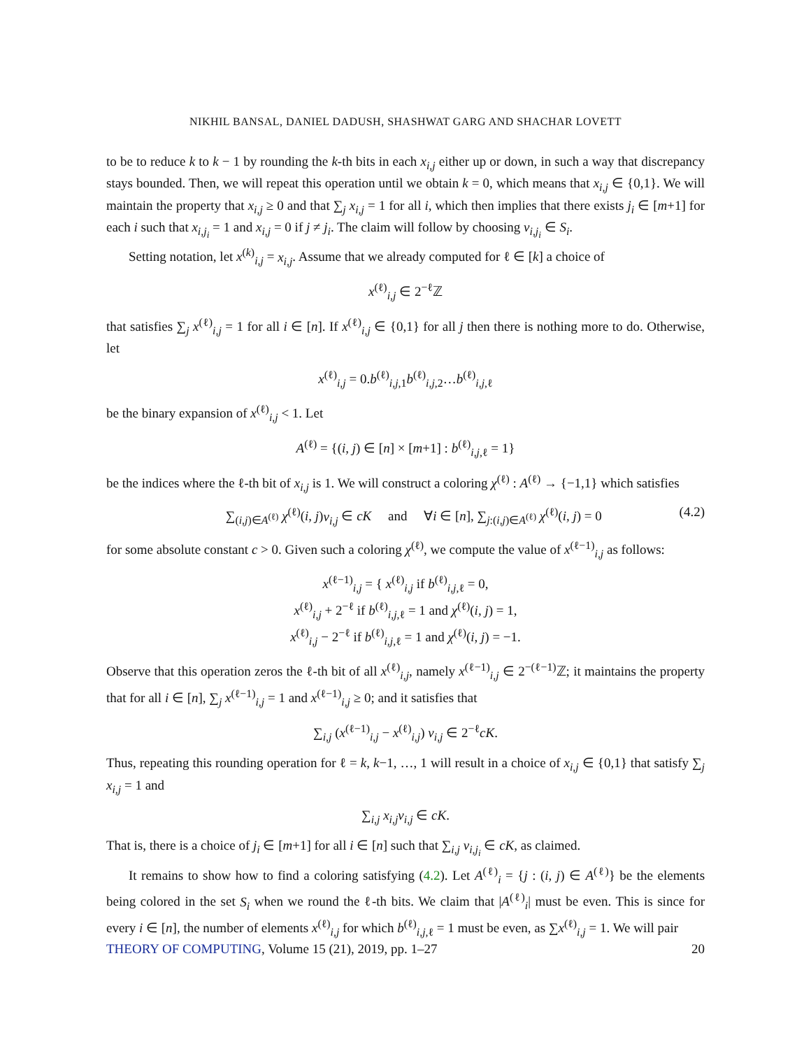NIKHIL BANSAL, DANIEL DADUSH, SHASHWAT GARG AND SHACHAR LOVETT
to be to reduce k to k − 1 by rounding the k-th bits in each x<sub>i,j</sub> either up or down, in such a way that discrepancy stays bounded. Then, we will repeat this operation until we obtain k = 0, which means that x<sub>i,j</sub> ∈ {0,1}. We will maintain the property that x<sub>i,j</sub> ≥ 0 and that ∑<sub>j</sub> x<sub>i,j</sub> = 1 for all i, which then implies that there exists j<sub>i</sub> ∈ [m+1] for each i such that x<sub>i,j<sub>i</sub></sub> = 1 and x<sub>i,j</sub> = 0 if j ≠ j<sub>i</sub>. The claim will follow by choosing v<sub>i,j<sub>i</sub></sub> ∈ S<sub>i</sub>.
Setting notation, let x<sup>(k)</sup><sub>i,j</sub> = x<sub>i,j</sub>. Assume that we already computed for ℓ ∈ [k] a choice of
x<sup>(ℓ)</sup><sub>i,j</sub> ∈ 2<sup>−ℓ</sup>ℤ
that satisfies ∑<sub>j</sub> x<sup>(ℓ)</sup><sub>i,j</sub> = 1 for all i ∈ [n]. If x<sup>(ℓ)</sup><sub>i,j</sub> ∈ {0,1} for all j then there is nothing more to do. Otherwise, let
x<sup>(ℓ)</sup><sub>i,j</sub> = 0.b<sup>(ℓ)</sup><sub>i,j,1</sub>b<sup>(ℓ)</sup><sub>i,j,2</sub>…b<sup>(ℓ)</sup><sub>i,j,ℓ</sub>
be the binary expansion of x<sup>(ℓ)</sup><sub>i,j</sub> < 1. Let
A<sup>(ℓ)</sup> = {(i, j) ∈ [n] × [m+1] : b<sup>(ℓ)</sup><sub>i,j,ℓ</sub> = 1}
be the indices where the ℓ-th bit of x<sub>i,j</sub> is 1. We will construct a coloring χ<sup>(ℓ)</sup> : A<sup>(ℓ)</sup> → {−1,1} which satisfies
∑<sub>(i,j)∈A<sup>(ℓ)</sup></sub> χ<sup>(ℓ)</sup>(i, j)v<sub>i,j</sub> ∈ cK and ∀i ∈ [n], ∑<sub>j:(i,j)∈A<sup>(ℓ)</sup></sub> χ<sup>(ℓ)</sup>(i, j) = 0 (4.2)
for some absolute constant c > 0. Given such a coloring χ<sup>(ℓ)</sup>, we compute the value of x<sup>(ℓ−1)</sup><sub>i,j</sub> as follows:
x<sup>(ℓ−1)</sup><sub>i,j</sub> = { x<sup>(ℓ)</sup><sub>i,j</sub> if b<sup>(ℓ)</sup><sub>i,j,ℓ</sub> = 0,
x<sup>(ℓ)</sup><sub>i,j</sub> + 2<sup>−ℓ</sup> if b<sup>(ℓ)</sup><sub>i,j,ℓ</sub> = 1 and χ<sup>(ℓ)</sup>(i, j) = 1,
x<sup>(ℓ)</sup><sub>i,j</sub> − 2<sup>−ℓ</sup> if b<sup>(ℓ)</sup><sub>i,j,ℓ</sub> = 1 and χ<sup>(ℓ)</sup>(i, j) = −1.
Observe that this operation zeros the ℓ-th bit of all x<sup>(ℓ)</sup><sub>i,j</sub>, namely x<sup>(ℓ−1)</sup><sub>i,j</sub> ∈ 2<sup>−(ℓ−1)</sup>ℤ; it maintains the property that for all i ∈ [n], ∑<sub>j</sub> x<sup>(ℓ−1)</sup><sub>i,j</sub> = 1 and x<sup>(ℓ−1)</sup><sub>i,j</sub> ≥ 0; and it satisfies that
∑<sub>i,j</sub> (x<sup>(ℓ−1)</sup><sub>i,j</sub> − x<sup>(ℓ)</sup><sub>i,j</sub>) v<sub>i,j</sub> ∈ 2<sup>−ℓ</sup>cK.
Thus, repeating this rounding operation for ℓ = k, k−1, …, 1 will result in a choice of x<sub>i,j</sub> ∈ {0,1} that satisfy ∑<sub>j</sub> x<sub>i,j</sub> = 1 and
∑<sub>i,j</sub> x<sub>i,j</sub>v<sub>i,j</sub> ∈ cK.
That is, there is a choice of j<sub>i</sub> ∈ [m+1] for all i ∈ [n] such that ∑<sub>i,j</sub> v<sub>i,j<sub>i</sub></sub> ∈ cK, as claimed.
It remains to show how to find a coloring satisfying (4.2). Let A<sup>(ℓ)</sup><sub>i</sub> = {j : (i, j) ∈ A<sup>(ℓ)</sup>} be the elements being colored in the set S<sub>i</sub> when we round the ℓ-th bits. We claim that |A<sup>(ℓ)</sup><sub>i</sub>| must be even. This is since for every i ∈ [n], the number of elements x<sup>(ℓ)</sup><sub>i,j</sub> for which b<sup>(ℓ)</sup><sub>i,j,ℓ</sub> = 1 must be even, as ∑x<sup>(ℓ)</sup><sub>i,j</sub> = 1. We will pair
THEORY OF COMPUTING, Volume 15 (21), 2019, pp. 1–27 20